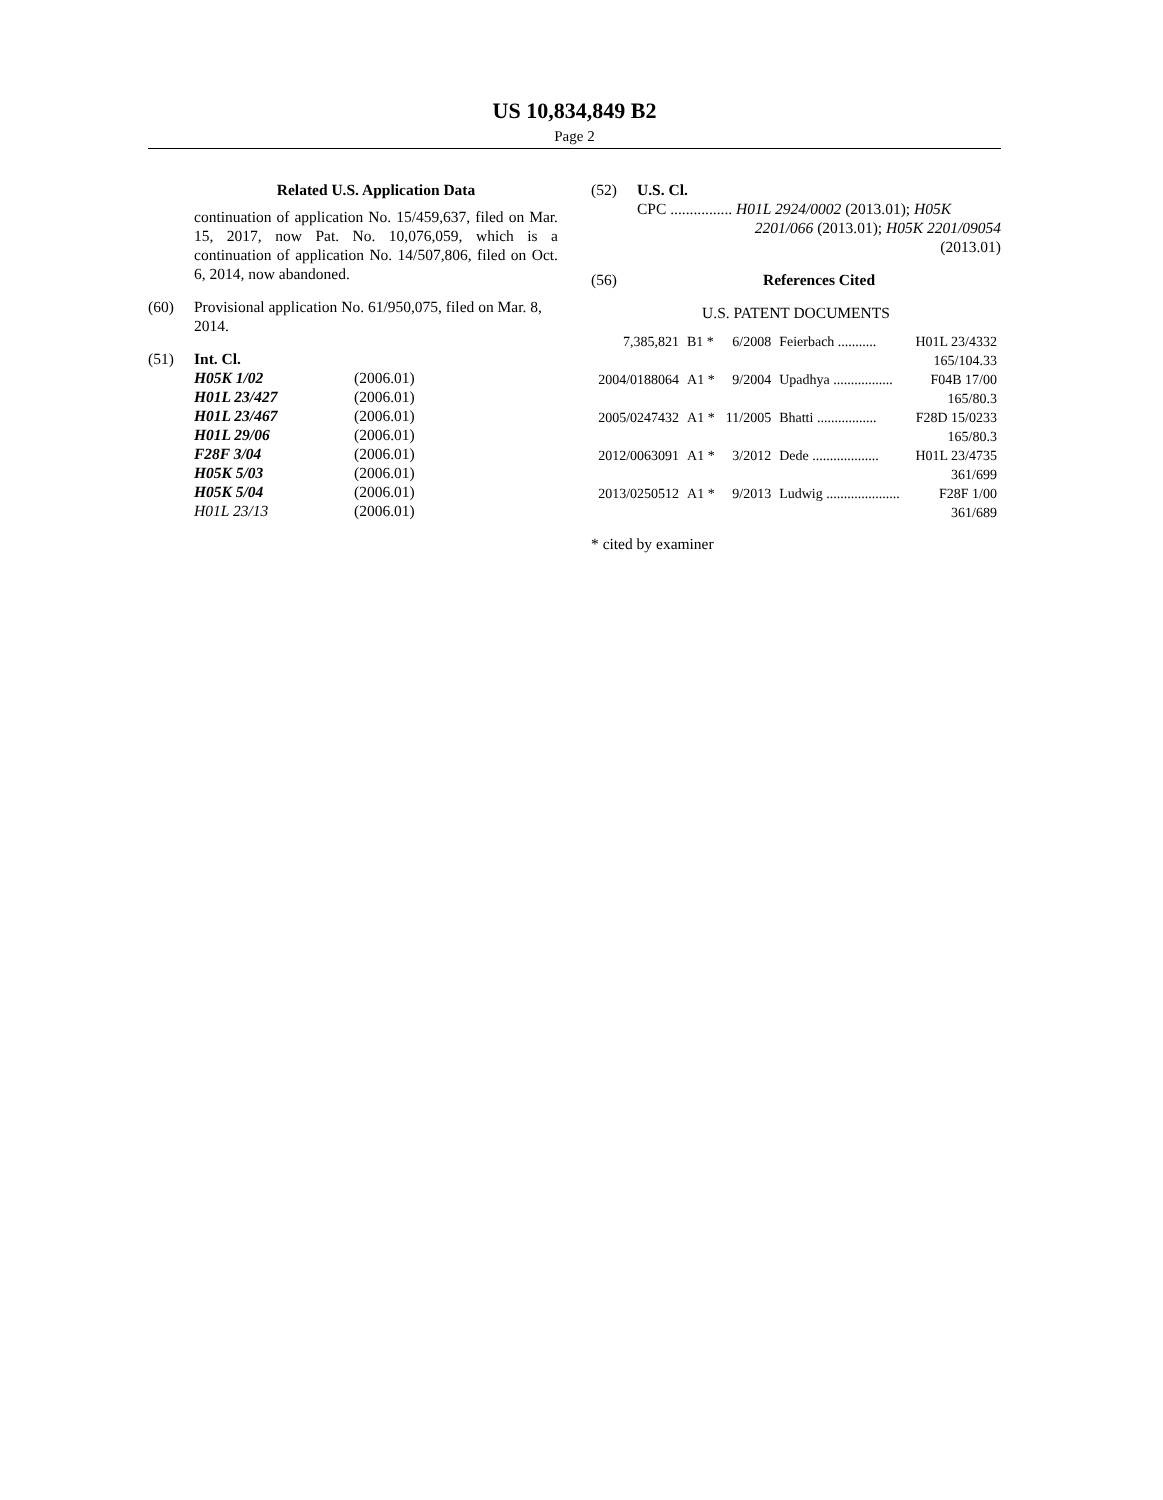US 10,834,849 B2
Page 2
Related U.S. Application Data
continuation of application No. 15/459,637, filed on Mar. 15, 2017, now Pat. No. 10,076,059, which is a continuation of application No. 14/507,806, filed on Oct. 6, 2014, now abandoned.
(60) Provisional application No. 61/950,075, filed on Mar. 8, 2014.
(51) Int. Cl.
| H05K 1/02 | (2006.01) |
| H01L 23/427 | (2006.01) |
| H01L 23/467 | (2006.01) |
| H01L 29/06 | (2006.01) |
| F28F 3/04 | (2006.01) |
| H05K 5/03 | (2006.01) |
| H05K 5/04 | (2006.01) |
| H01L 23/13 | (2006.01) |
(52) U.S. Cl.
CPC ................ H01L 2924/0002 (2013.01); H05K
2201/066 (2013.01); H05K 2201/09054
(2013.01)
(56) References Cited
U.S. PATENT DOCUMENTS
| 7,385,821 | B1 * | 6/2008 | Feierbach ........... | H01L 23/4332 165/104.33 |
| 2004/0188064 | A1 * | 9/2004 | Upadhya ................. | F04B 17/00 165/80.3 |
| 2005/0247432 | A1 * | 11/2005 | Bhatti ................. | F28D 15/0233 165/80.3 |
| 2012/0063091 | A1 * | 3/2012 | Dede ................... | H01L 23/4735 361/699 |
| 2013/0250512 | A1 * | 9/2013 | Ludwig ..................... | F28F 1/00 361/689 |
* cited by examiner